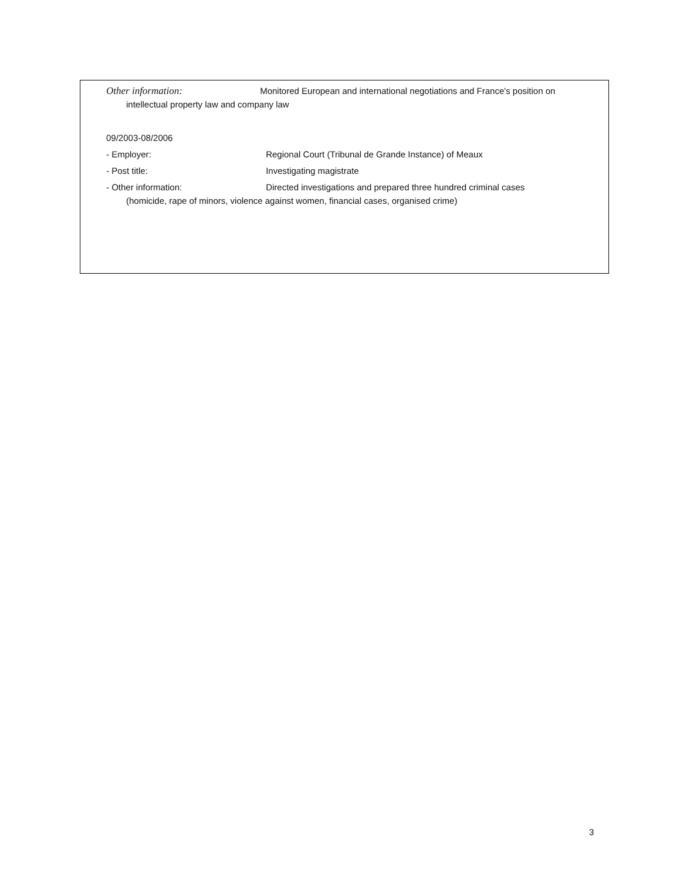Other information: Monitored European and international negotiations and France's position on
intellectual property law and company law
09/2003-08/2006
- Employer: Regional Court (Tribunal de Grande Instance) of Meaux
- Post title: Investigating magistrate
- Other information: Directed investigations and prepared three hundred criminal cases
(homicide, rape of minors, violence against women, financial cases, organised crime)
3